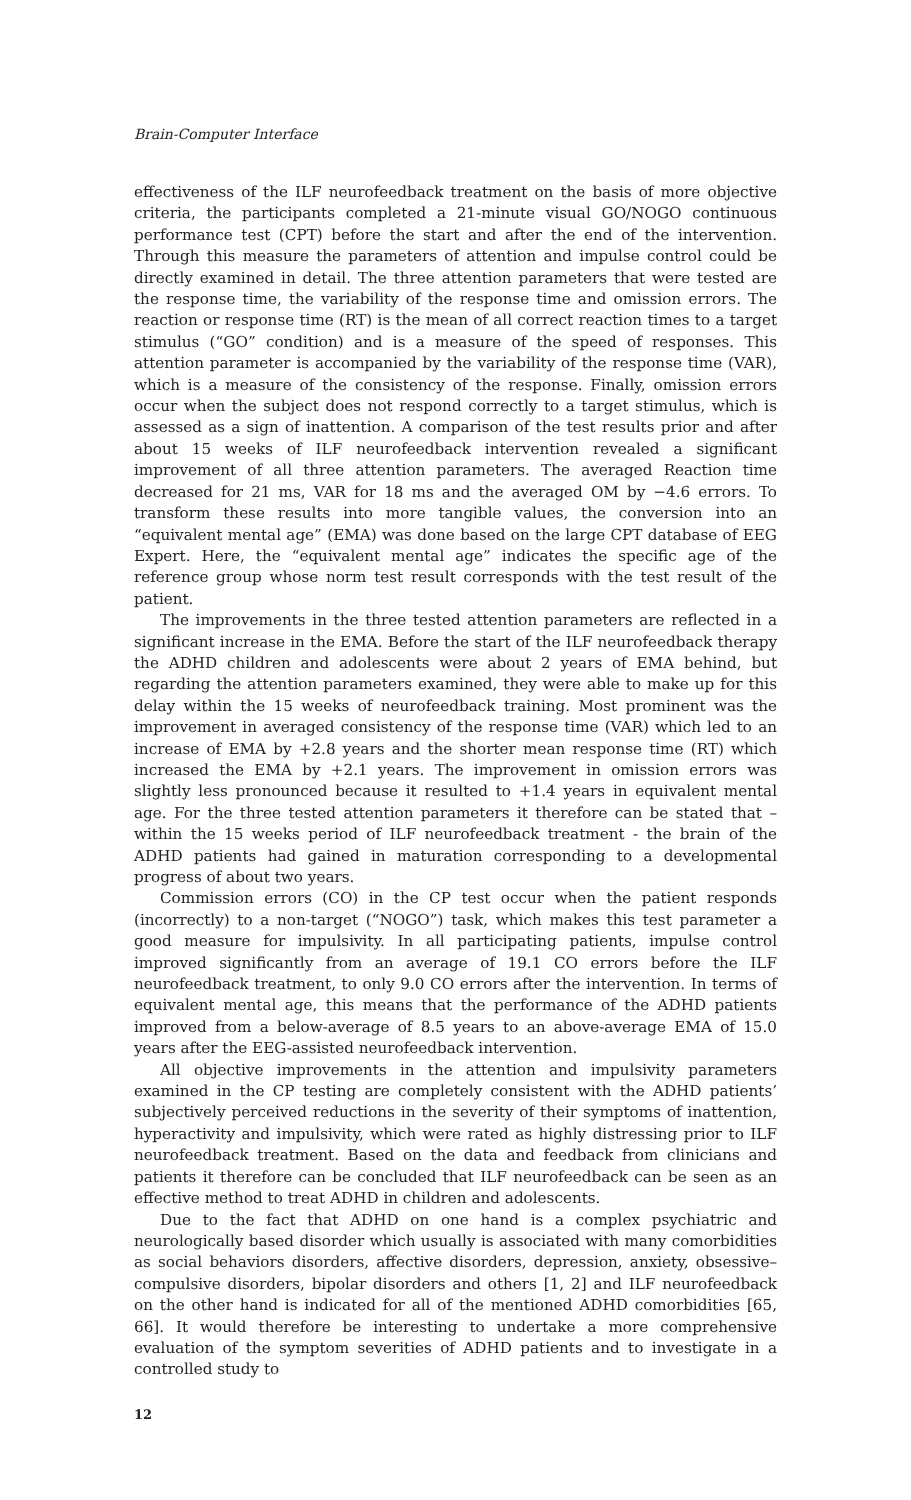Brain-Computer Interface
effectiveness of the ILF neurofeedback treatment on the basis of more objective criteria, the participants completed a 21-minute visual GO/NOGO continuous performance test (CPT) before the start and after the end of the intervention. Through this measure the parameters of attention and impulse control could be directly examined in detail. The three attention parameters that were tested are the response time, the variability of the response time and omission errors. The reaction or response time (RT) is the mean of all correct reaction times to a target stimulus (“GO” condition) and is a measure of the speed of responses. This attention parameter is accompanied by the variability of the response time (VAR), which is a measure of the consistency of the response. Finally, omission errors occur when the subject does not respond correctly to a target stimulus, which is assessed as a sign of inattention. A comparison of the test results prior and after about 15 weeks of ILF neurofeedback intervention revealed a significant improvement of all three attention parameters. The averaged Reaction time decreased for 21 ms, VAR for 18 ms and the averaged OM by −4.6 errors. To transform these results into more tangible values, the conversion into an “equivalent mental age” (EMA) was done based on the large CPT database of EEG Expert. Here, the “equivalent mental age” indicates the specific age of the reference group whose norm test result corresponds with the test result of the patient.
The improvements in the three tested attention parameters are reflected in a significant increase in the EMA. Before the start of the ILF neurofeedback therapy the ADHD children and adolescents were about 2 years of EMA behind, but regarding the attention parameters examined, they were able to make up for this delay within the 15 weeks of neurofeedback training. Most prominent was the improvement in averaged consistency of the response time (VAR) which led to an increase of EMA by +2.8 years and the shorter mean response time (RT) which increased the EMA by +2.1 years. The improvement in omission errors was slightly less pronounced because it resulted to +1.4 years in equivalent mental age. For the three tested attention parameters it therefore can be stated that – within the 15 weeks period of ILF neurofeedback treatment - the brain of the ADHD patients had gained in maturation corresponding to a developmental progress of about two years.
Commission errors (CO) in the CP test occur when the patient responds (incorrectly) to a non-target (“NOGO”) task, which makes this test parameter a good measure for impulsivity. In all participating patients, impulse control improved significantly from an average of 19.1 CO errors before the ILF neurofeedback treatment, to only 9.0 CO errors after the intervention. In terms of equivalent mental age, this means that the performance of the ADHD patients improved from a below-average of 8.5 years to an above-average EMA of 15.0 years after the EEG-assisted neurofeedback intervention.
All objective improvements in the attention and impulsivity parameters examined in the CP testing are completely consistent with the ADHD patients’ subjectively perceived reductions in the severity of their symptoms of inattention, hyperactivity and impulsivity, which were rated as highly distressing prior to ILF neurofeedback treatment. Based on the data and feedback from clinicians and patients it therefore can be concluded that ILF neurofeedback can be seen as an effective method to treat ADHD in children and adolescents.
Due to the fact that ADHD on one hand is a complex psychiatric and neurologically based disorder which usually is associated with many comorbidities as social behaviors disorders, affective disorders, depression, anxiety, obsessive–compulsive disorders, bipolar disorders and others [1, 2] and ILF neurofeedback on the other hand is indicated for all of the mentioned ADHD comorbidities [65, 66]. It would therefore be interesting to undertake a more comprehensive evaluation of the symptom severities of ADHD patients and to investigate in a controlled study to
12